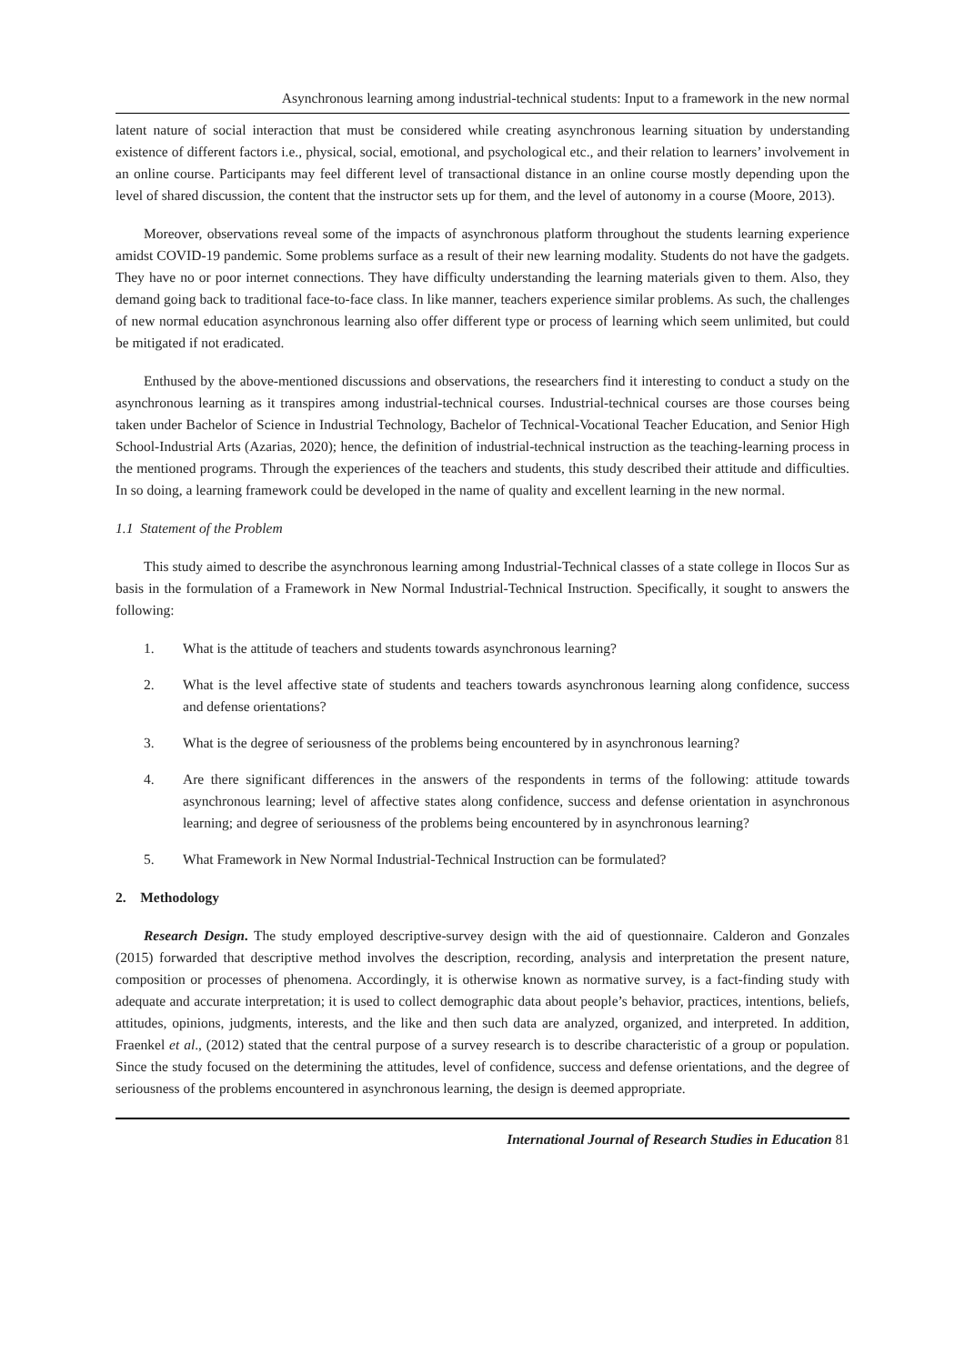Asynchronous learning among industrial-technical students: Input to a framework in the new normal
latent nature of social interaction that must be considered while creating asynchronous learning situation by understanding existence of different factors i.e., physical, social, emotional, and psychological etc., and their relation to learners’ involvement in an online course. Participants may feel different level of transactional distance in an online course mostly depending upon the level of shared discussion, the content that the instructor sets up for them, and the level of autonomy in a course (Moore, 2013).
Moreover, observations reveal some of the impacts of asynchronous platform throughout the students learning experience amidst COVID-19 pandemic. Some problems surface as a result of their new learning modality. Students do not have the gadgets. They have no or poor internet connections. They have difficulty understanding the learning materials given to them. Also, they demand going back to traditional face-to-face class. In like manner, teachers experience similar problems. As such, the challenges of new normal education asynchronous learning also offer different type or process of learning which seem unlimited, but could be mitigated if not eradicated.
Enthused by the above-mentioned discussions and observations, the researchers find it interesting to conduct a study on the asynchronous learning as it transpires among industrial-technical courses. Industrial-technical courses are those courses being taken under Bachelor of Science in Industrial Technology, Bachelor of Technical-Vocational Teacher Education, and Senior High School-Industrial Arts (Azarias, 2020); hence, the definition of industrial-technical instruction as the teaching-learning process in the mentioned programs. Through the experiences of the teachers and students, this study described their attitude and difficulties. In so doing, a learning framework could be developed in the name of quality and excellent learning in the new normal.
1.1 Statement of the Problem
This study aimed to describe the asynchronous learning among Industrial-Technical classes of a state college in Ilocos Sur as basis in the formulation of a Framework in New Normal Industrial-Technical Instruction. Specifically, it sought to answers the following:
1. What is the attitude of teachers and students towards asynchronous learning?
2. What is the level affective state of students and teachers towards asynchronous learning along confidence, success and defense orientations?
3. What is the degree of seriousness of the problems being encountered by in asynchronous learning?
4. Are there significant differences in the answers of the respondents in terms of the following: attitude towards asynchronous learning; level of affective states along confidence, success and defense orientation in asynchronous learning; and degree of seriousness of the problems being encountered by in asynchronous learning?
5. What Framework in New Normal Industrial-Technical Instruction can be formulated?
2. Methodology
Research Design. The study employed descriptive-survey design with the aid of questionnaire. Calderon and Gonzales (2015) forwarded that descriptive method involves the description, recording, analysis and interpretation the present nature, composition or processes of phenomena. Accordingly, it is otherwise known as normative survey, is a fact-finding study with adequate and accurate interpretation; it is used to collect demographic data about people’s behavior, practices, intentions, beliefs, attitudes, opinions, judgments, interests, and the like and then such data are analyzed, organized, and interpreted. In addition, Fraenkel et al., (2012) stated that the central purpose of a survey research is to describe characteristic of a group or population. Since the study focused on the determining the attitudes, level of confidence, success and defense orientations, and the degree of seriousness of the problems encountered in asynchronous learning, the design is deemed appropriate.
International Journal of Research Studies in Education 81